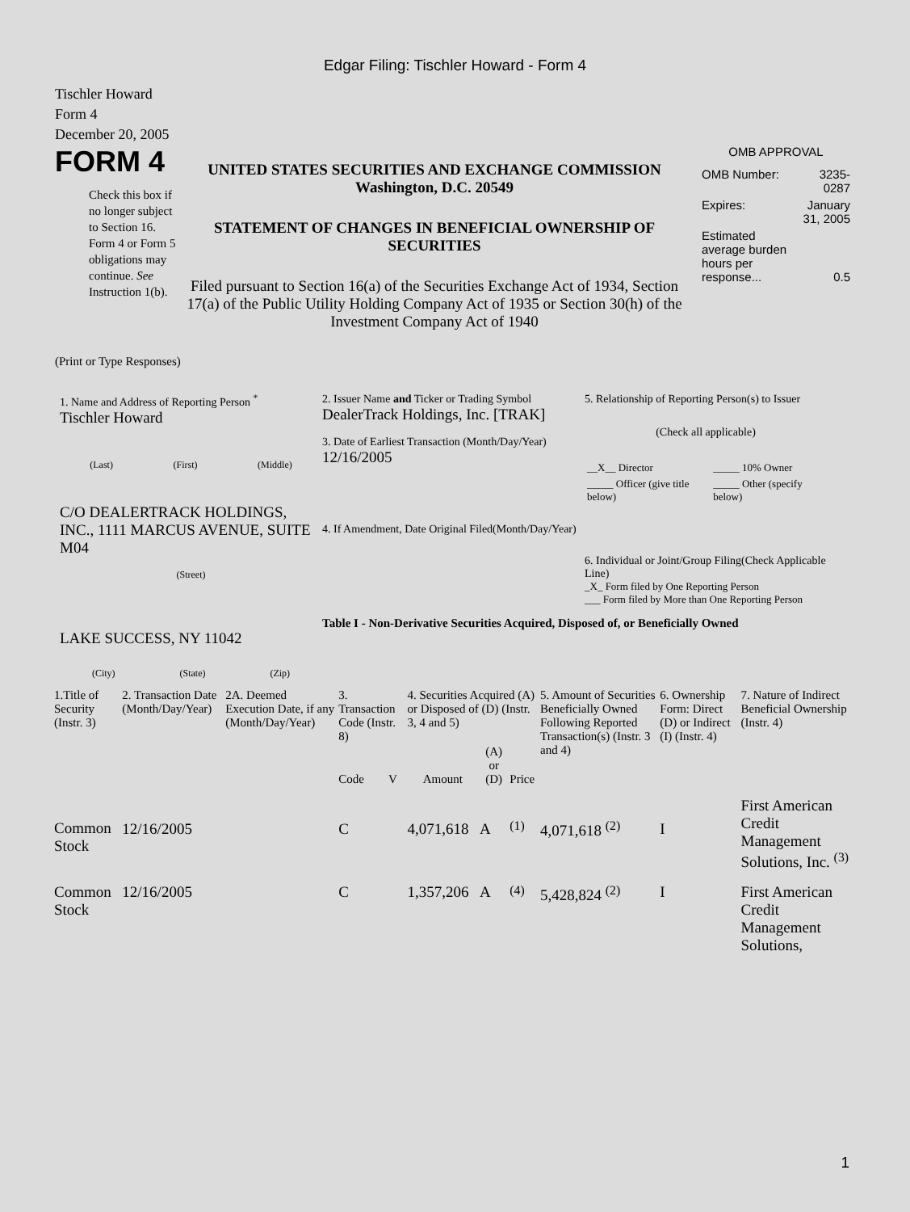Edgar Filing: Tischler Howard - Form 4
Tischler Howard
Form 4
December 20, 2005
FORM 4
Check this box if no longer subject to Section 16. Form 4 or Form 5 obligations may continue. See Instruction 1(b).
UNITED STATES SECURITIES AND EXCHANGE COMMISSION
Washington, D.C. 20549
STATEMENT OF CHANGES IN BENEFICIAL OWNERSHIP OF SECURITIES
Filed pursuant to Section 16(a) of the Securities Exchange Act of 1934, Section 17(a) of the Public Utility Holding Company Act of 1935 or Section 30(h) of the Investment Company Act of 1940
OMB APPROVAL
| OMB Number: | 3235-0287 |
| Expires: | January 31, 2005 |
| Estimated average burden hours per response... | 0.5 |
(Print or Type Responses)
1. Name and Address of Reporting Person <sup>*</sup>
Tischler Howard
(Last) (First) (Middle)
C/O DEALERTRACK HOLDINGS, INC., 1111 MARCUS AVENUE, SUITE M04
(Street)
LAKE SUCCESS, NY 11042
(City) (State) (Zip)
2. Issuer Name and Ticker or Trading Symbol
DealerTrack Holdings, Inc. [TRAK]
3. Date of Earliest Transaction (Month/Day/Year)
12/16/2005
4. If Amendment, Date Original Filed(Month/Day/Year)
Table I - Non-Derivative Securities Acquired, Disposed of, or Beneficially Owned
5. Relationship of Reporting Person(s) to Issuer
(Check all applicable)
| __X__ Director | _____ 10% Owner |
| _____ Officer (give title below) | _____ Other (specify below) |
6. Individual or Joint/Group Filing(Check Applicable Line)
_X_ Form filed by One Reporting Person
___ Form filed by More than One Reporting Person
| 1.Title of Security (Instr. 3) | 2. Transaction Date (Month/Day/Year) | 2A. Deemed Execution Date, if any (Month/Day/Year) | 3. Transaction Code (Instr. 8) | | 4. Securities Acquired (A) or Disposed of (D) (Instr. 3, 4 and 5) | | | 5. Amount of Securities Beneficially Owned Following Reported Transaction(s) (Instr. 3 and 4) | 6. Ownership Form: Direct (D) or Indirect (I) (Instr. 4) | 7. Nature of Indirect Beneficial Ownership (Instr. 4) |
| --- | --- | --- | --- | --- | --- | --- | --- | --- | --- | --- |
| | | | Code | V | Amount | (A) or (D) | Price | | | |
| Common Stock | 12/16/2005 | | C | | 4,071,618 | A | <sup>(1)</sup> | 4,071,618 <sup>(2)</sup> | I | First American Credit Management Solutions, Inc. <sup>(3)</sup> |
| Common Stock | 12/16/2005 | | C | | 1,357,206 | A | <sup>(4)</sup> | 5,428,824 <sup>(2)</sup> | I | First American Credit Management Solutions, |
1